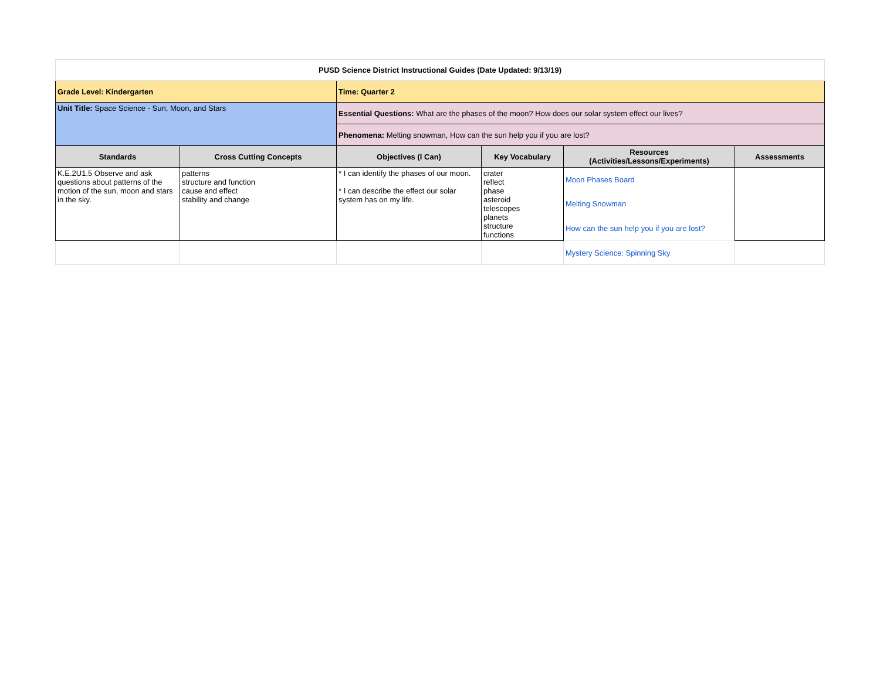| PUSD Science District Instructional Guides (Date Updated: 9/13/19) | | | | | |
| Grade Level: Kindergarten | | Time: Quarter 2 | | | |
| Unit Title: Space Science - Sun, Moon, and Stars | | Essential Questions: What are the phases of the moon? How does our solar system effect our lives? | | | |
| | | Phenomena: Melting snowman, How can the sun help you if you are lost? | | | |
| Standards | Cross Cutting Concepts | Objectives (I Can) | Key Vocabulary | Resources (Activities/Lessons/Experiments) | Assessments |
| K.E.2U1.5 Observe and ask questions about patterns of the motion of the sun, moon and stars in the sky. | patterns structure and function cause and effect stability and change | * I can identify the phases of our moon. * I can describe the effect our solar system has on my life. | crater reflect phase asteroid telescopes planets structure functions | Moon Phases Board | |
| | | | | Melting Snowman | |
| | | | | How can the sun help you if you are lost? | |
| | | | | Mystery Science: Spinning Sky | |